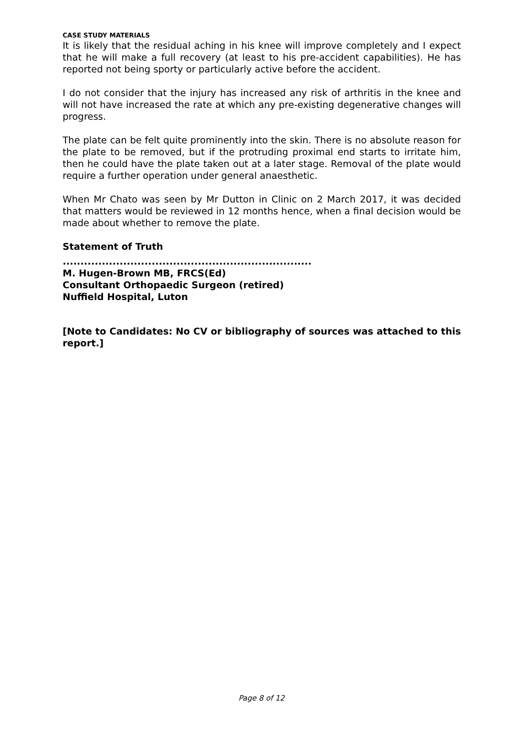CASE STUDY MATERIALS
It is likely that the residual aching in his knee will improve completely and I expect that he will make a full recovery (at least to his pre-accident capabilities). He has reported not being sporty or particularly active before the accident.
I do not consider that the injury has increased any risk of arthritis in the knee and will not have increased the rate at which any pre-existing degenerative changes will progress.
The plate can be felt quite prominently into the skin. There is no absolute reason for the plate to be removed, but if the protruding proximal end starts to irritate him, then he could have the plate taken out at a later stage. Removal of the plate would require a further operation under general anaesthetic.
When Mr Chato was seen by Mr Dutton in Clinic on 2 March 2017, it was decided that matters would be reviewed in 12 months hence, when a final decision would be made about whether to remove the plate.
Statement of Truth
......................................................................
M. Hugen-Brown MB, FRCS(Ed)
Consultant Orthopaedic Surgeon (retired)
Nuffield Hospital, Luton
[Note to Candidates: No CV or bibliography of sources was attached to this report.]
Page 8 of 12